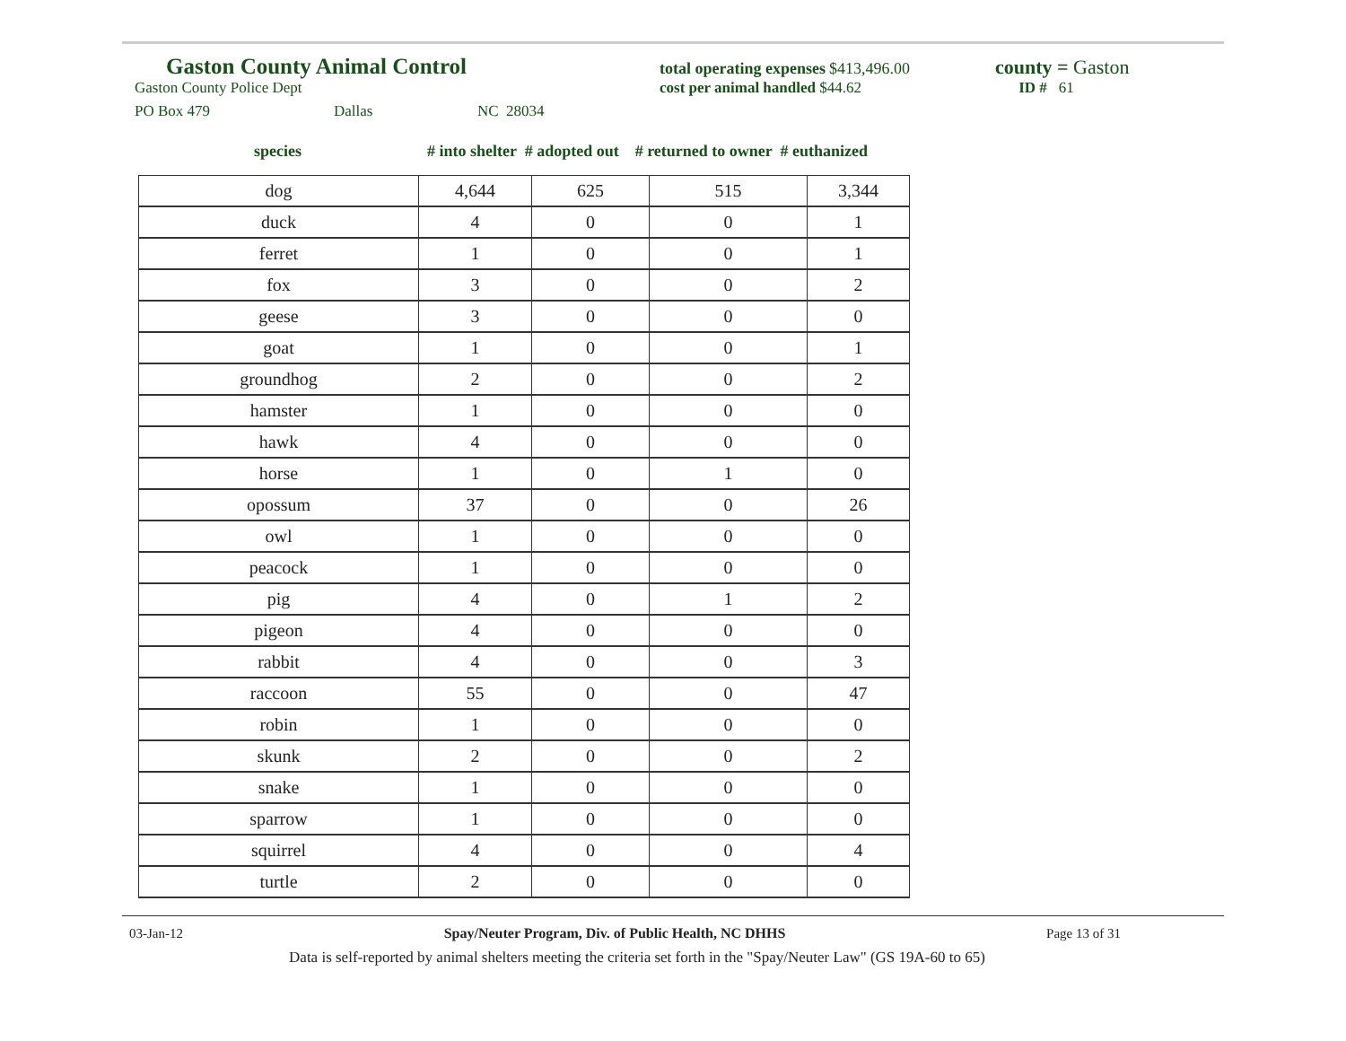Gaston County Animal Control total operating expenses $413,496.00 county = Gaston
Gaston County Police Dept cost per animal handled $44.62 ID # 61
PO Box 479 Dallas NC 28034
species
# into shelter # adopted out # returned to owner # euthanized
| dog | 4,644 | 625 | 515 | 3,344 |
| duck | 4 | 0 | 0 | 1 |
| ferret | 1 | 0 | 0 | 1 |
| fox | 3 | 0 | 0 | 2 |
| geese | 3 | 0 | 0 | 0 |
| goat | 1 | 0 | 0 | 1 |
| groundhog | 2 | 0 | 0 | 2 |
| hamster | 1 | 0 | 0 | 0 |
| hawk | 4 | 0 | 0 | 0 |
| horse | 1 | 0 | 1 | 0 |
| opossum | 37 | 0 | 0 | 26 |
| owl | 1 | 0 | 0 | 0 |
| peacock | 1 | 0 | 0 | 0 |
| pig | 4 | 0 | 1 | 2 |
| pigeon | 4 | 0 | 0 | 0 |
| rabbit | 4 | 0 | 0 | 3 |
| raccoon | 55 | 0 | 0 | 47 |
| robin | 1 | 0 | 0 | 0 |
| skunk | 2 | 0 | 0 | 2 |
| snake | 1 | 0 | 0 | 0 |
| sparrow | 1 | 0 | 0 | 0 |
| squirrel | 4 | 0 | 0 | 4 |
| turtle | 2 | 0 | 0 | 0 |
03-Jan-12 Spay/Neuter Program, Div. of Public Health, NC DHHS Page 13 of 31
Data is self-reported by animal shelters meeting the criteria set forth in the "Spay/Neuter Law" (GS 19A-60 to 65)